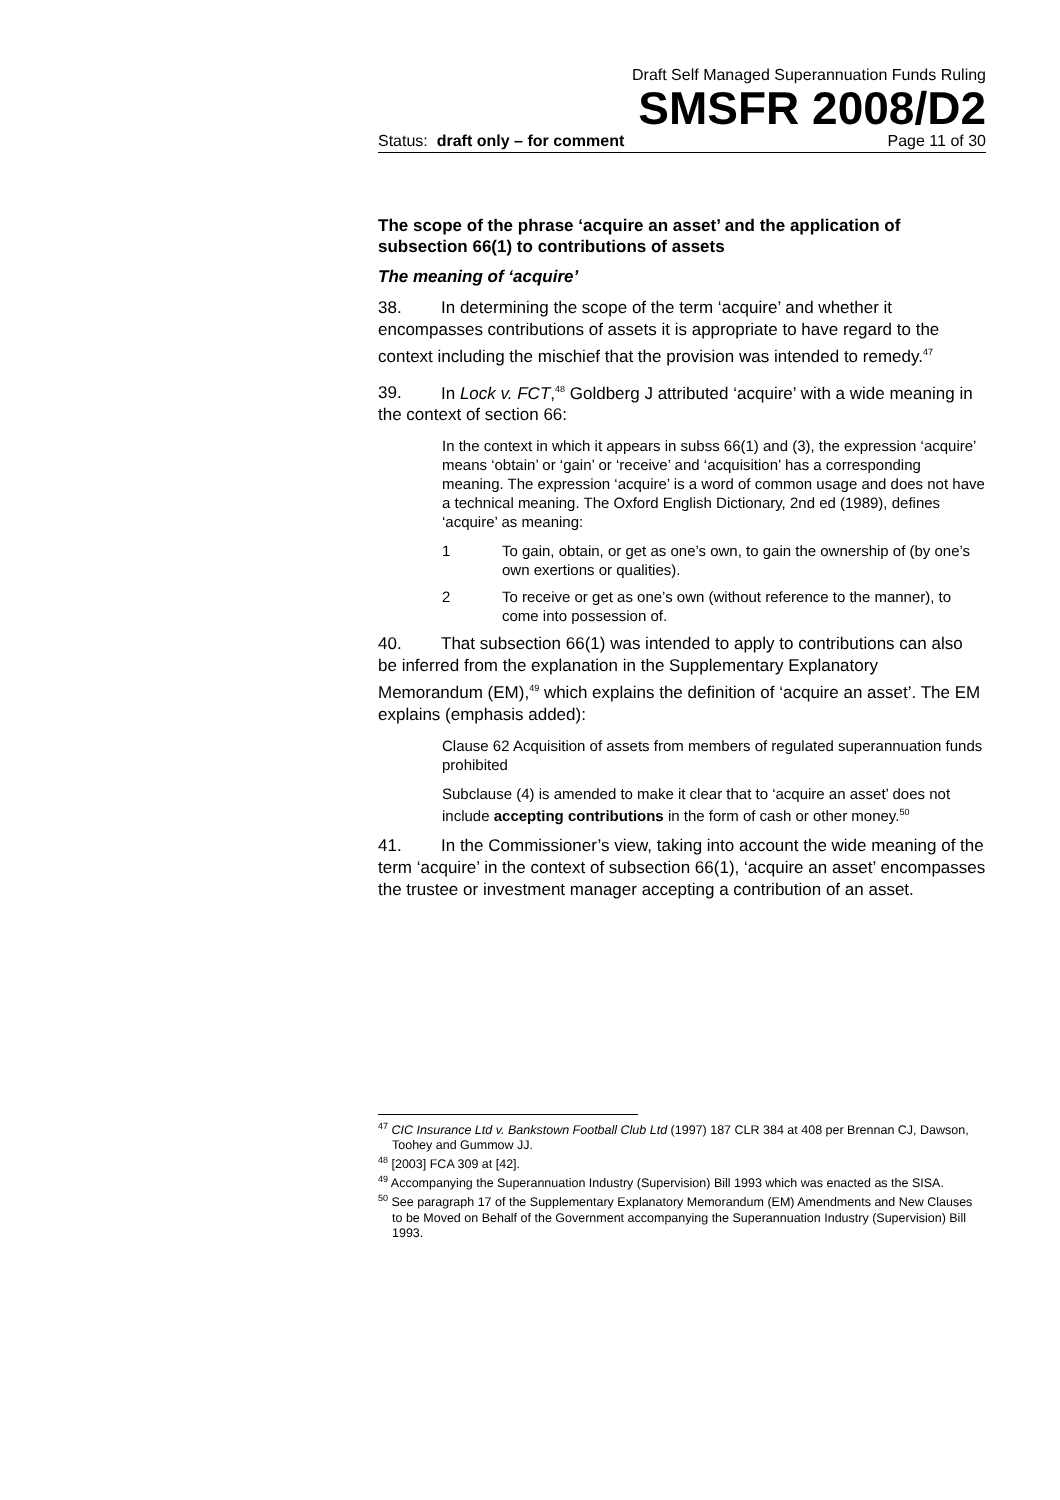Draft Self Managed Superannuation Funds Ruling
SMSFR 2008/D2
Status: draft only – for comment Page 11 of 30
The scope of the phrase ‘acquire an asset’ and the application of subsection 66(1) to contributions of assets
The meaning of ‘acquire’
38. In determining the scope of the term ‘acquire’ and whether it encompasses contributions of assets it is appropriate to have regard to the context including the mischief that the provision was intended to remedy.<sup>47</sup>
39. In Lock v. FCT,<sup>48</sup> Goldberg J attributed ‘acquire’ with a wide meaning in the context of section 66:
In the context in which it appears in subss 66(1) and (3), the expression ‘acquire’ means ‘obtain’ or ‘gain’ or ‘receive’ and ‘acquisition’ has a corresponding meaning. The expression ‘acquire’ is a word of common usage and does not have a technical meaning. The Oxford English Dictionary, 2nd ed (1989), defines ‘acquire’ as meaning:
1 To gain, obtain, or get as one’s own, to gain the ownership of (by one’s own exertions or qualities).
2 To receive or get as one’s own (without reference to the manner), to come into possession of.
40. That subsection 66(1) was intended to apply to contributions can also be inferred from the explanation in the Supplementary Explanatory Memorandum (EM),<sup>49</sup> which explains the definition of ‘acquire an asset’. The EM explains (emphasis added):
Clause 62 Acquisition of assets from members of regulated superannuation funds prohibited
Subclause (4) is amended to make it clear that to ‘acquire an asset’ does not include accepting contributions in the form of cash or other money.<sup>50</sup>
41. In the Commissioner’s view, taking into account the wide meaning of the term ‘acquire’ in the context of subsection 66(1), ‘acquire an asset’ encompasses the trustee or investment manager accepting a contribution of an asset.
<sup>47</sup> CIC Insurance Ltd v. Bankstown Football Club Ltd (1997) 187 CLR 384 at 408 per Brennan CJ, Dawson, Toohey and Gummow JJ.
<sup>48</sup> [2003] FCA 309 at [42].
<sup>49</sup> Accompanying the Superannuation Industry (Supervision) Bill 1993 which was enacted as the SISA.
<sup>50</sup> See paragraph 17 of the Supplementary Explanatory Memorandum (EM) Amendments and New Clauses to be Moved on Behalf of the Government accompanying the Superannuation Industry (Supervision) Bill 1993.